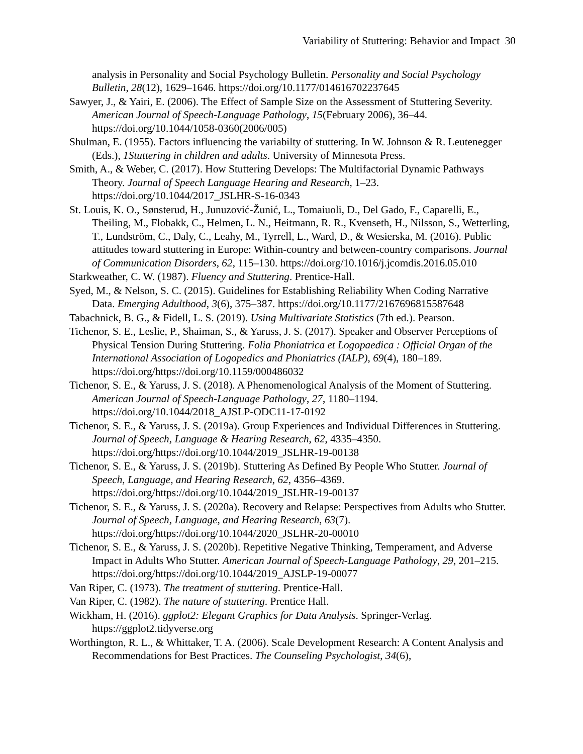Variability of Stuttering: Behavior and Impact 30
analysis in Personality and Social Psychology Bulletin. Personality and Social Psychology Bulletin, 28(12), 1629–1646. https://doi.org/10.1177/014616702237645
Sawyer, J., & Yairi, E. (2006). The Effect of Sample Size on the Assessment of Stuttering Severity. American Journal of Speech-Language Pathology, 15(February 2006), 36–44. https://doi.org/10.1044/1058-0360(2006/005)
Shulman, E. (1955). Factors influencing the variabilty of stuttering. In W. Johnson & R. Leutenegger (Eds.), 1Stuttering in children and adults. University of Minnesota Press.
Smith, A., & Weber, C. (2017). How Stuttering Develops: The Multifactorial Dynamic Pathways Theory. Journal of Speech Language Hearing and Research, 1–23. https://doi.org/10.1044/2017_JSLHR-S-16-0343
St. Louis, K. O., Sønsterud, H., Junuzović-Žunić, L., Tomaiuoli, D., Del Gado, F., Caparelli, E., Theiling, M., Flobakk, C., Helmen, L. N., Heitmann, R. R., Kvenseth, H., Nilsson, S., Wetterling, T., Lundström, C., Daly, C., Leahy, M., Tyrrell, L., Ward, D., & Wesierska, M. (2016). Public attitudes toward stuttering in Europe: Within-country and between-country comparisons. Journal of Communication Disorders, 62, 115–130. https://doi.org/10.1016/j.jcomdis.2016.05.010
Starkweather, C. W. (1987). Fluency and Stuttering. Prentice-Hall.
Syed, M., & Nelson, S. C. (2015). Guidelines for Establishing Reliability When Coding Narrative Data. Emerging Adulthood, 3(6), 375–387. https://doi.org/10.1177/2167696815587648
Tabachnick, B. G., & Fidell, L. S. (2019). Using Multivariate Statistics (7th ed.). Pearson.
Tichenor, S. E., Leslie, P., Shaiman, S., & Yaruss, J. S. (2017). Speaker and Observer Perceptions of Physical Tension During Stuttering. Folia Phoniatrica et Logopaedica : Official Organ of the International Association of Logopedics and Phoniatrics (IALP), 69(4), 180–189. https://doi.org/https://doi.org/10.1159/000486032
Tichenor, S. E., & Yaruss, J. S. (2018). A Phenomenological Analysis of the Moment of Stuttering. American Journal of Speech-Language Pathology, 27, 1180–1194. https://doi.org/10.1044/2018_AJSLP-ODC11-17-0192
Tichenor, S. E., & Yaruss, J. S. (2019a). Group Experiences and Individual Differences in Stuttering. Journal of Speech, Language & Hearing Research, 62, 4335–4350. https://doi.org/https://doi.org/10.1044/2019_JSLHR-19-00138
Tichenor, S. E., & Yaruss, J. S. (2019b). Stuttering As Defined By People Who Stutter. Journal of Speech, Language, and Hearing Research, 62, 4356–4369. https://doi.org/https://doi.org/10.1044/2019_JSLHR-19-00137
Tichenor, S. E., & Yaruss, J. S. (2020a). Recovery and Relapse: Perspectives from Adults who Stutter. Journal of Speech, Language, and Hearing Research, 63(7). https://doi.org/https://doi.org/10.1044/2020_JSLHR-20-00010
Tichenor, S. E., & Yaruss, J. S. (2020b). Repetitive Negative Thinking, Temperament, and Adverse Impact in Adults Who Stutter. American Journal of Speech-Language Pathology, 29, 201–215. https://doi.org/https://doi.org/10.1044/2019_AJSLP-19-00077
Van Riper, C. (1973). The treatment of stuttering. Prentice-Hall.
Van Riper, C. (1982). The nature of stuttering. Prentice Hall.
Wickham, H. (2016). ggplot2: Elegant Graphics for Data Analysis. Springer-Verlag. https://ggplot2.tidyverse.org
Worthington, R. L., & Whittaker, T. A. (2006). Scale Development Research: A Content Analysis and Recommendations for Best Practices. The Counseling Psychologist, 34(6),